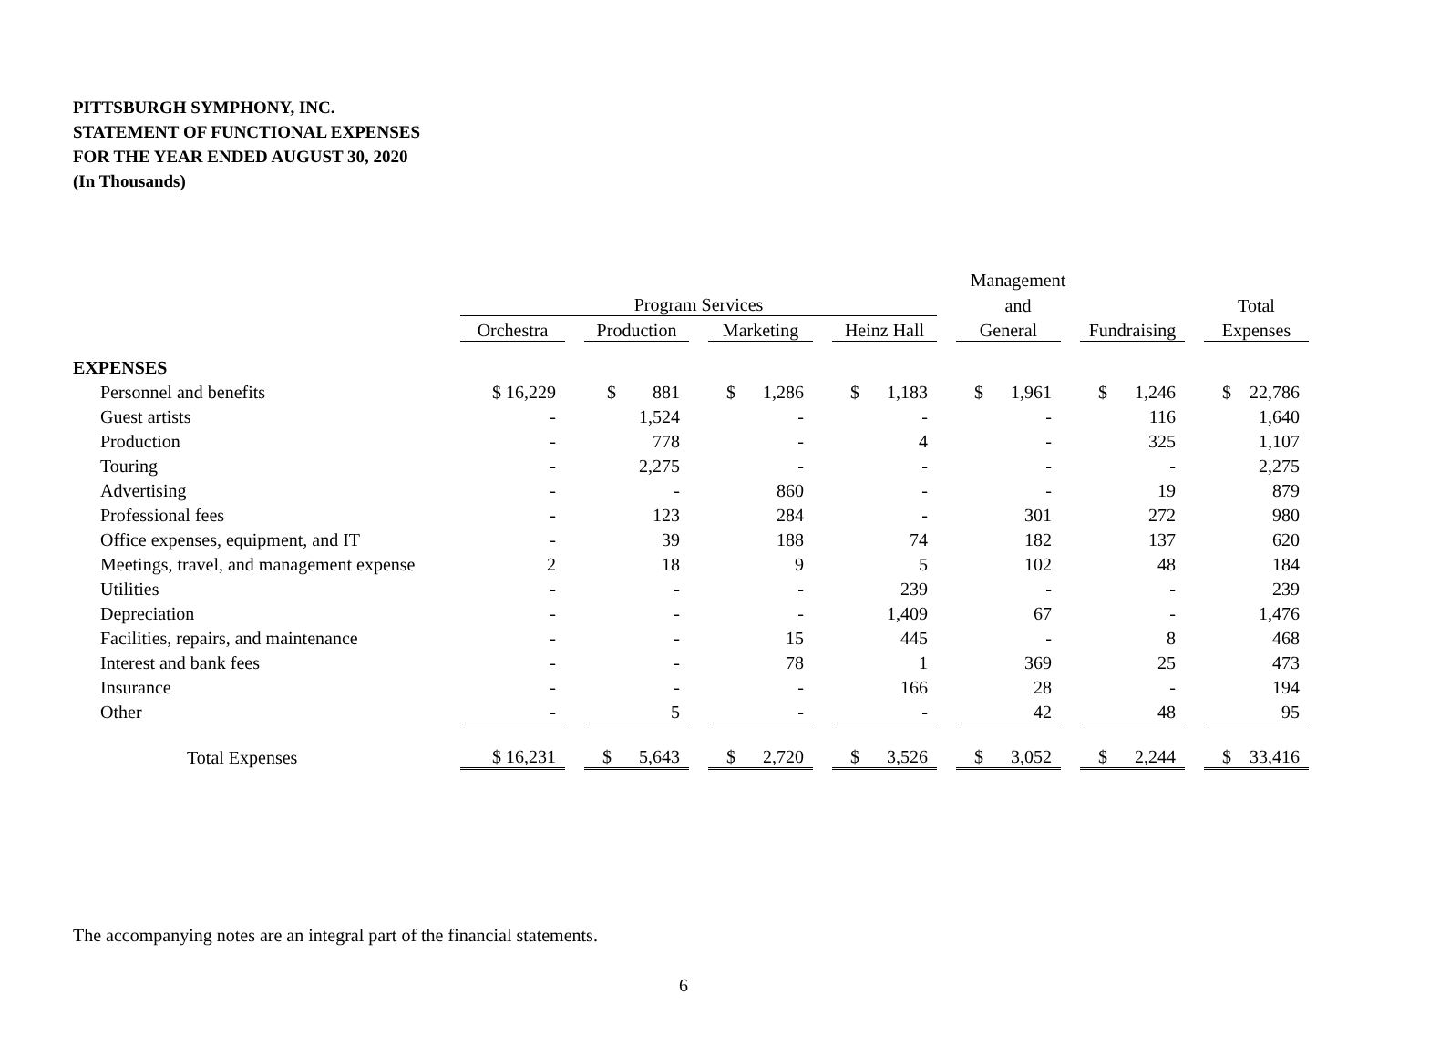PITTSBURGH SYMPHONY, INC.
STATEMENT OF FUNCTIONAL EXPENSES
FOR THE YEAR ENDED AUGUST 30, 2020
(In Thousands)
| | | | | | | | | | Management | | | | |
| --- | --- | --- | --- | --- | --- | --- | --- | --- | --- | --- | --- | --- | --- |
| | Program Services | | | | | | | | and | | | | Total |
| | Orchestra | | Production | | Marketing | | Heinz Hall | | General | | Fundraising | | Expenses |
| EXPENSES | | | | | | | | | | | | | |
| Personnel and benefits | $ 16,229 | | $ 881 | | $ 1,286 | | $ 1,183 | | $ 1,961 | | $ 1,246 | | $ 22,786 |
| Guest artists | - | | 1,524 | | - | | - | | - | | 116 | | 1,640 |
| Production | - | | 778 | | - | | 4 | | - | | 325 | | 1,107 |
| Touring | - | | 2,275 | | - | | - | | - | | - | | 2,275 |
| Advertising | - | | - | | 860 | | - | | - | | 19 | | 879 |
| Professional fees | - | | 123 | | 284 | | - | | 301 | | 272 | | 980 |
| Office expenses, equipment, and IT | - | | 39 | | 188 | | 74 | | 182 | | 137 | | 620 |
| Meetings, travel, and management expense | 2 | | 18 | | 9 | | 5 | | 102 | | 48 | | 184 |
| Utilities | - | | - | | - | | 239 | | - | | - | | 239 |
| Depreciation | - | | - | | - | | 1,409 | | 67 | | - | | 1,476 |
| Facilities, repairs, and maintenance | - | | - | | 15 | | 445 | | - | | 8 | | 468 |
| Interest and bank fees | - | | - | | 78 | | 1 | | 369 | | 25 | | 473 |
| Insurance | - | | - | | - | | 166 | | 28 | | - | | 194 |
| Other | - | | 5 | | - | | - | | 42 | | 48 | | 95 |
| Total Expenses | $ 16,231 | | $ 5,643 | | $ 2,720 | | $ 3,526 | | $ 3,052 | | $ 2,244 | | $ 33,416 |
The accompanying notes are an integral part of the financial statements.
6